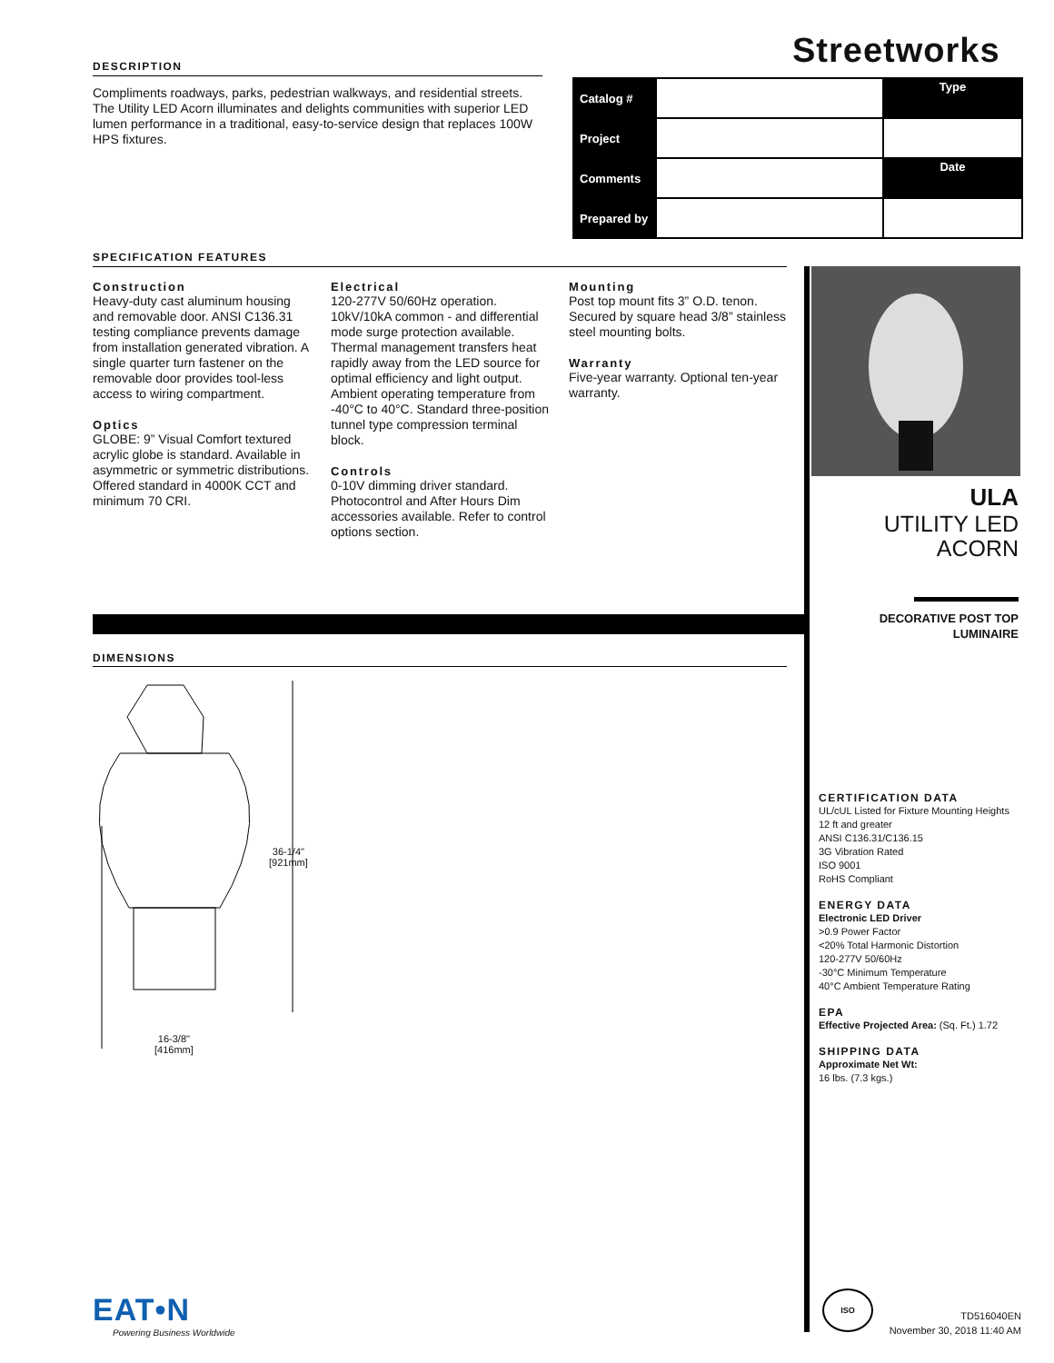DESCRIPTION
Compliments roadways, parks, pedestrian walkways, and residential streets. The Utility LED Acorn illuminates and delights communities with superior LED lumen performance in a traditional, easy-to-service design that replaces 100W HPS fixtures.
Streetworks
| Catalog # | | Type |
| Project | | |
| Comments | | Date |
| Prepared by | | |
SPECIFICATION FEATURES
Construction
Heavy-duty cast aluminum housing and removable door. ANSI C136.31 testing compliance prevents damage from installation generated vibration. A single quarter turn fastener on the removable door provides tool-less access to wiring compartment.
Optics
GLOBE: 9” Visual Comfort textured acrylic globe is standard. Available in asymmetric or symmetric distributions. Offered standard in 4000K CCT and minimum 70 CRI.
Electrical
120-277V 50/60Hz operation. 10kV/10kA common - and differential mode surge protection available. Thermal management transfers heat rapidly away from the LED source for optimal efficiency and light output. Ambient operating temperature from -40°C to 40°C. Standard three-position tunnel type compression terminal block.
Controls
0-10V dimming driver standard. Photocontrol and After Hours Dim accessories available. Refer to control options section.
Mounting
Post top mount fits 3” O.D. tenon. Secured by square head 3/8” stainless steel mounting bolts.
Warranty
Five-year warranty. Optional ten-year warranty.
ULA
UTILITY LED
ACORN
DECORATIVE POST TOP
LUMINAIRE
DIMENSIONS
36-1/4"
[921mm]
16-3/8"
[416mm]
CERTIFICATION DATA
UL/cUL Listed for Fixture Mounting Heights 12 ft and greater
ANSI C136.31/C136.15
3G Vibration Rated
ISO 9001
RoHS Compliant
ENERGY DATA
Electronic LED Driver
>0.9 Power Factor
<20% Total Harmonic Distortion
120-277V 50/60Hz
-30°C Minimum Temperature
40°C Ambient Temperature Rating
EPA
Effective Projected Area: (Sq. Ft.) 1.72
SHIPPING DATA
Approximate Net Wt:
16 lbs. (7.3 kgs.)
EAT•N
Powering Business Worldwide
ISO
TD516040EN
November 30, 2018 11:40 AM